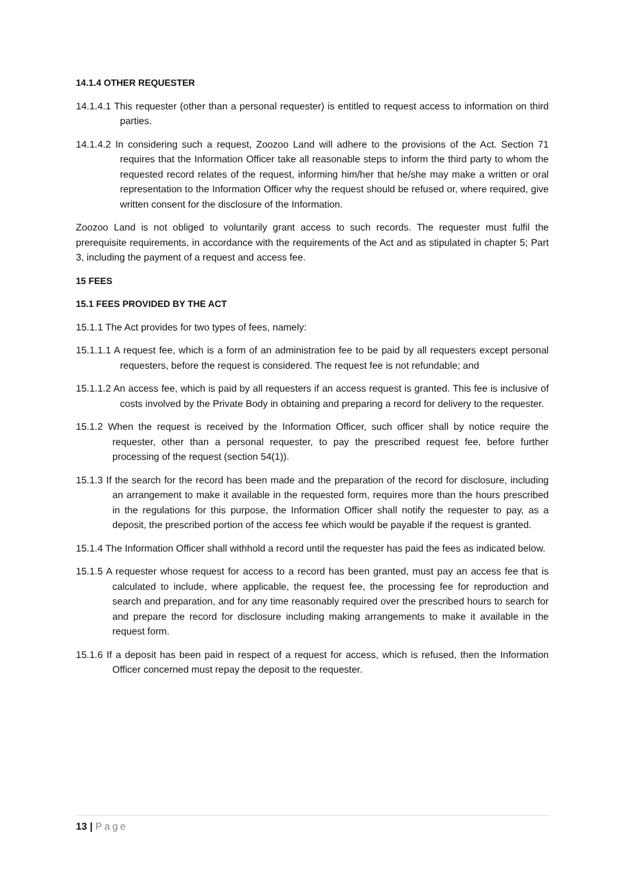14.1.4 OTHER REQUESTER
14.1.4.1 This requester (other than a personal requester) is entitled to request access to information on third parties.
14.1.4.2 In considering such a request, Zoozoo Land will adhere to the provisions of the Act. Section 71 requires that the Information Officer take all reasonable steps to inform the third party to whom the requested record relates of the request, informing him/her that he/she may make a written or oral representation to the Information Officer why the request should be refused or, where required, give written consent for the disclosure of the Information.
Zoozoo Land is not obliged to voluntarily grant access to such records. The requester must fulfil the prerequisite requirements, in accordance with the requirements of the Act and as stipulated in chapter 5; Part 3, including the payment of a request and access fee.
15 FEES
15.1 FEES PROVIDED BY THE ACT
15.1.1 The Act provides for two types of fees, namely:
15.1.1.1 A request fee, which is a form of an administration fee to be paid by all requesters except personal requesters, before the request is considered. The request fee is not refundable; and
15.1.1.2 An access fee, which is paid by all requesters if an access request is granted. This fee is inclusive of costs involved by the Private Body in obtaining and preparing a record for delivery to the requester.
15.1.2 When the request is received by the Information Officer, such officer shall by notice require the requester, other than a personal requester, to pay the prescribed request fee, before further processing of the request (section 54(1)).
15.1.3 If the search for the record has been made and the preparation of the record for disclosure, including an arrangement to make it available in the requested form, requires more than the hours prescribed in the regulations for this purpose, the Information Officer shall notify the requester to pay, as a deposit, the prescribed portion of the access fee which would be payable if the request is granted.
15.1.4 The Information Officer shall withhold a record until the requester has paid the fees as indicated below.
15.1.5 A requester whose request for access to a record has been granted, must pay an access fee that is calculated to include, where applicable, the request fee, the processing fee for reproduction and search and preparation, and for any time reasonably required over the prescribed hours to search for and prepare the record for disclosure including making arrangements to make it available in the request form.
15.1.6 If a deposit has been paid in respect of a request for access, which is refused, then the Information Officer concerned must repay the deposit to the requester.
13 | Page